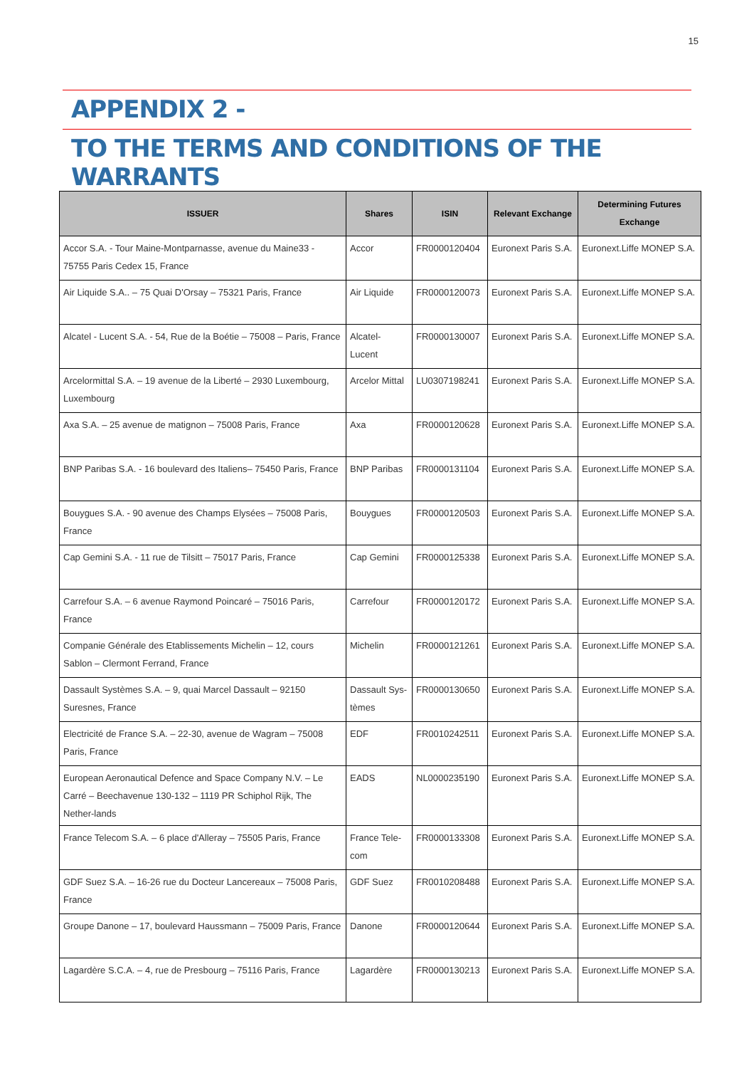15
APPENDIX 2 -
TO THE TERMS AND CONDITIONS OF THE WARRANTS
| ISSUER | Shares | ISIN | Relevant Exchange | Determining Futures Exchange |
| --- | --- | --- | --- | --- |
| Accor S.A. - Tour Maine-Montparnasse, avenue du Maine33 - 75755 Paris Cedex 15, France | Accor | FR0000120404 | Euronext Paris S.A. | Euronext.Liffe MONEP S.A. |
| Air Liquide S.A.. – 75 Quai D'Orsay – 75321 Paris, France | Air Liquide | FR0000120073 | Euronext Paris S.A. | Euronext.Liffe MONEP S.A. |
| Alcatel - Lucent S.A. - 54, Rue de la Boétie – 75008 – Paris, France | Alcatel-Lucent | FR0000130007 | Euronext Paris S.A. | Euronext.Liffe MONEP S.A. |
| Arcelormittal S.A. – 19 avenue de la Liberté – 2930 Luxembourg, Luxembourg | Arcelor Mittal | LU0307198241 | Euronext Paris S.A. | Euronext.Liffe MONEP S.A. |
| Axa S.A. – 25 avenue de matignon – 75008 Paris, France | Axa | FR0000120628 | Euronext Paris S.A. | Euronext.Liffe MONEP S.A. |
| BNP Paribas S.A. - 16 boulevard des Italiens– 75450 Paris, France | BNP Paribas | FR0000131104 | Euronext Paris S.A. | Euronext.Liffe MONEP S.A. |
| Bouygues S.A. - 90 avenue des Champs Elysées – 75008 Paris, France | Bouygues | FR0000120503 | Euronext Paris S.A. | Euronext.Liffe MONEP S.A. |
| Cap Gemini S.A. - 11 rue de Tilsitt – 75017 Paris, France | Cap Gemini | FR0000125338 | Euronext Paris S.A. | Euronext.Liffe MONEP S.A. |
| Carrefour S.A. – 6 avenue Raymond Poincaré – 75016 Paris, France | Carrefour | FR0000120172 | Euronext Paris S.A. | Euronext.Liffe MONEP S.A. |
| Companie Générale des Etablissements Michelin – 12, cours Sablon – Clermont Ferrand, France | Michelin | FR0000121261 | Euronext Paris S.A. | Euronext.Liffe MONEP S.A. |
| Dassault Systèmes S.A. – 9, quai Marcel Dassault – 92150 Suresnes, France | Dassault Sys-tèmes | FR0000130650 | Euronext Paris S.A. | Euronext.Liffe MONEP S.A. |
| Electricité de France S.A. – 22-30, avenue de Wagram – 75008 Paris, France | EDF | FR0010242511 | Euronext Paris S.A. | Euronext.Liffe MONEP S.A. |
| European Aeronautical Defence and Space Company N.V. – Le Carré – Beechavenue 130-132 – 1119 PR Schiphol Rijk, The Nether-lands | EADS | NL0000235190 | Euronext Paris S.A. | Euronext.Liffe MONEP S.A. |
| France Telecom S.A. – 6 place d'Alleray – 75505 Paris, France | France Tele-com | FR0000133308 | Euronext Paris S.A. | Euronext.Liffe MONEP S.A. |
| GDF Suez S.A. – 16-26 rue du Docteur Lancereaux – 75008 Paris, France | GDF Suez | FR0010208488 | Euronext Paris S.A. | Euronext.Liffe MONEP S.A. |
| Groupe Danone – 17, boulevard Haussmann – 75009 Paris, France | Danone | FR0000120644 | Euronext Paris S.A. | Euronext.Liffe MONEP S.A. |
| Lagardère S.C.A. – 4, rue de Presbourg – 75116 Paris, France | Lagardère | FR0000130213 | Euronext Paris S.A. | Euronext.Liffe MONEP S.A. |